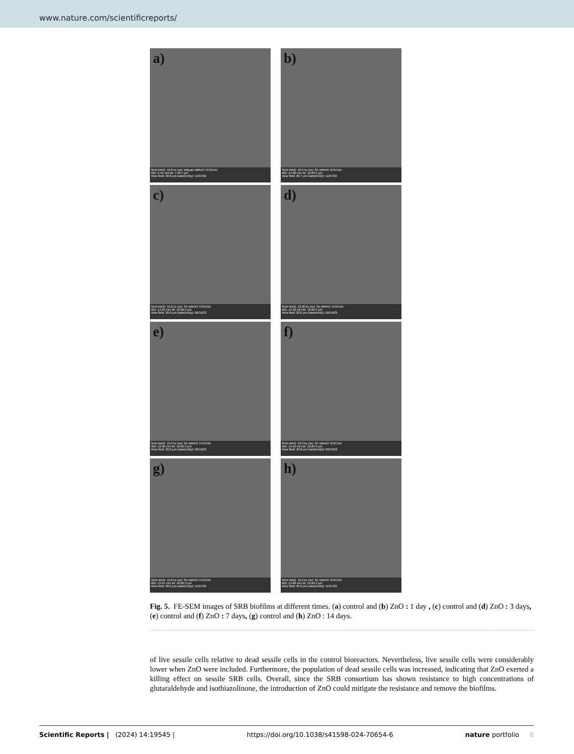www.nature.com/scientificreports/
a)
SEM MAG: 10.0 kx Det: InBeam MIRA3 TESCAN
WD: 5.45 mm BI: 7.00 5 μm
View field: 20.8 μm Date(m/d/y): 11/07/22
b)
SEM MAG: 10.0 kx Det: SE MIRA3 TESCAN
WD: 14.09 mm BI: 10.00 5 μm
View field: 20.7 μm Date(m/d/y): 11/07/22
c)
SEM MAG: 10.0 kx Det: SE MIRA3 TESCAN
WD: 14.04 mm BI: 10.00 5 μm
View field: 20.8 μm Date(m/d/y): 06/19/23
d)
SEM MAG: 10.00 kx Det: SE MIRA3 TESCAN
WD: 14.39 mm BI: 10.00 5 μm
View field: 20.8 μm Date(m/d/y): 06/19/23
e)
SEM MAG: 10.0 kx Det: SE MIRA3 TESCAN
WD: 12.90 mm BI: 10.00 5 μm
View field: 20.8 μm Date(m/d/y): 06/19/23
f)
SEM MAG: 10.0 kx Det: SE MIRA3 TESCAN
WD: 14.53 mm BI: 10.00 5 μm
View field: 20.8 μm Date(m/d/y): 06/19/23
g)
SEM MAG: 10.0 kx Det: SE MIRA3 TESCAN
WD: 15.07 mm BI: 10.00 5 μm
View field: 20.8 μm Date(m/d/y): 11/07/22
h)
SEM MAG: 10.0 kx Det: SE MIRA3 TESCAN
WD: 14.68 mm BI: 10.00 5 μm
View field: 20.8 μm Date(m/d/y): 11/07/22
Fig. 5. FE-SEM images of SRB biofilms at different times. (a) control and (b) ZnO : 1 day , (c) control and (d) ZnO : 3 days, (e) control and (f) ZnO : 7 days, (g) control and (h) ZnO : 14 days.
of live sessile cells relative to dead sessile cells in the control bioreactors. Nevertheless, live sessile cells were considerably lower when ZnO were included. Furthermore, the population of dead sessile cells was increased, indicating that ZnO exerted a killing effect on sessile SRB cells. Overall, since the SRB consortium has shown resistance to high concentrations of glutaraldehyde and isothiazolinone, the introduction of ZnO could mitigate the resistance and remove the biofilms.
Scientific Reports | (2024) 14:19545 | https://doi.org/10.1038/s41598-024-70654-6 nature portfolio 8